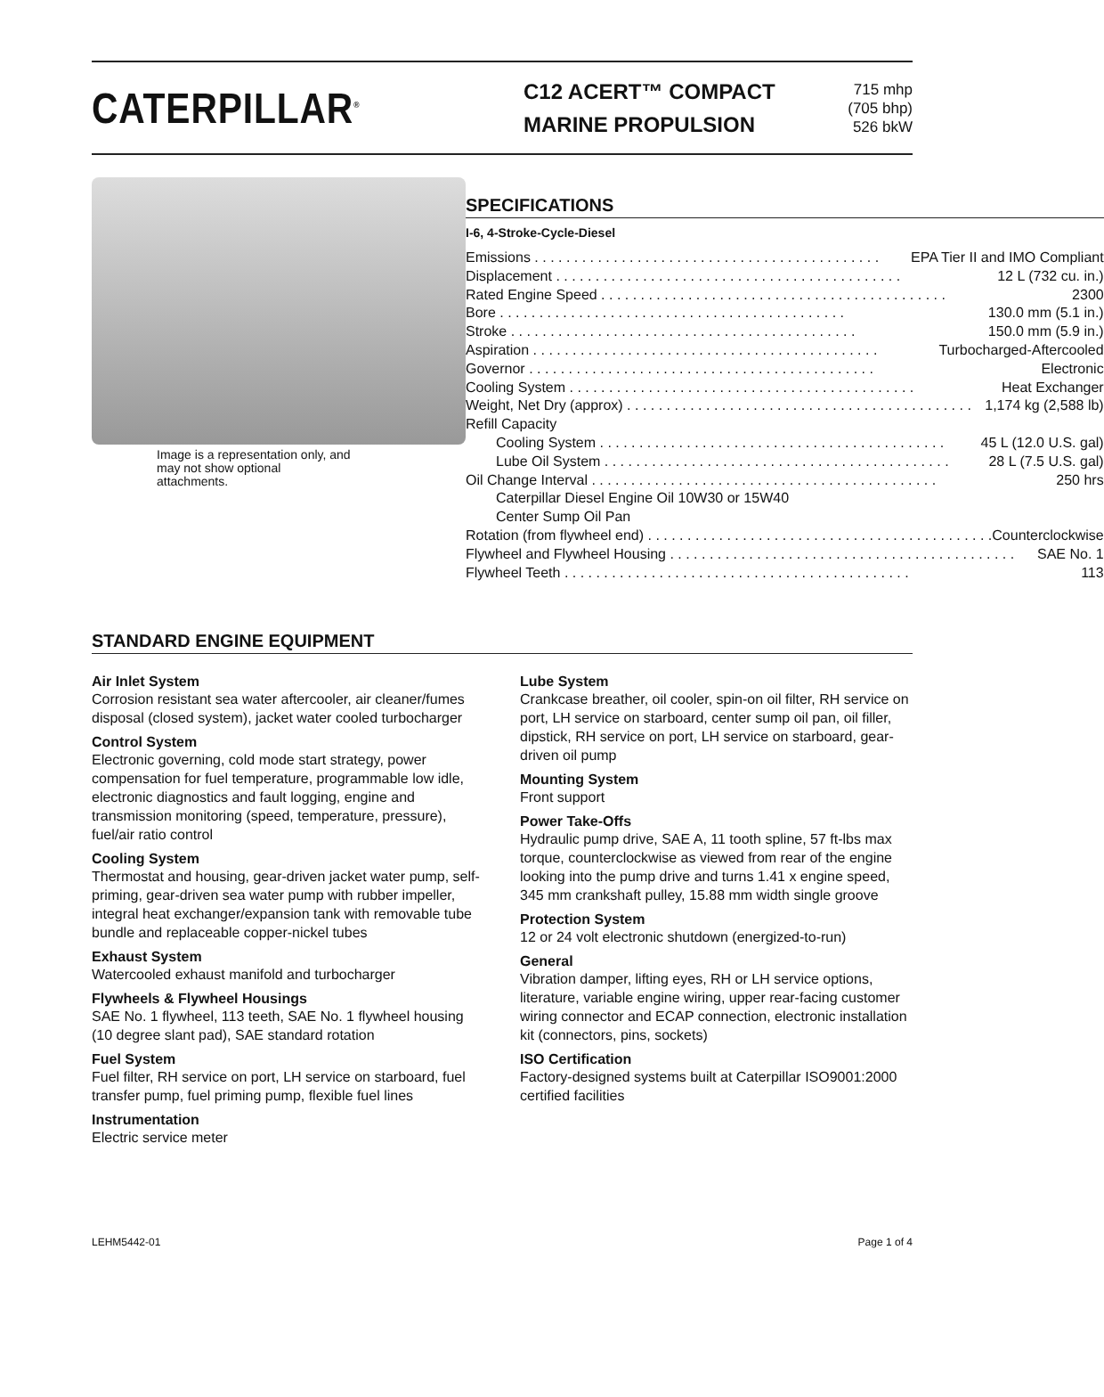CATERPILLAR<sup>®</sup>
C12 ACERT™ COMPACT
MARINE PROPULSION
715 mhp
(705 bhp)
526 bkW
Image is a representation only, and may not show optional attachments.
SPECIFICATIONS
I-6, 4-Stroke-Cycle-Diesel
Emissions EPA Tier II and IMO Compliant
Displacement 12 L (732 cu. in.)
Rated Engine Speed 2300
Bore 130.0 mm (5.1 in.)
Stroke 150.0 mm (5.9 in.)
Aspiration Turbocharged-Aftercooled
Governor Electronic
Cooling System Heat Exchanger
Weight, Net Dry (approx) 1,174 kg (2,588 lb)
Refill Capacity
Cooling System 45 L (12.0 U.S. gal)
Lube Oil System 28 L (7.5 U.S. gal)
Oil Change Interval 250 hrs
Caterpillar Diesel Engine Oil 10W30 or 15W40
Center Sump Oil Pan
Rotation (from flywheel end) Counterclockwise
Flywheel and Flywheel Housing SAE No. 1
Flywheel Teeth 113
STANDARD ENGINE EQUIPMENT
Air Inlet System
Corrosion resistant sea water aftercooler, air cleaner/fumes disposal (closed system), jacket water cooled turbocharger
Control System
Electronic governing, cold mode start strategy, power compensation for fuel temperature, programmable low idle, electronic diagnostics and fault logging, engine and transmission monitoring (speed, temperature, pressure), fuel/air ratio control
Cooling System
Thermostat and housing, gear-driven jacket water pump, self-priming, gear-driven sea water pump with rubber impeller, integral heat exchanger/expansion tank with removable tube bundle and replaceable copper-nickel tubes
Exhaust System
Watercooled exhaust manifold and turbocharger
Flywheels & Flywheel Housings
SAE No. 1 flywheel, 113 teeth, SAE No. 1 flywheel housing (10 degree slant pad), SAE standard rotation
Fuel System
Fuel filter, RH service on port, LH service on starboard, fuel transfer pump, fuel priming pump, flexible fuel lines
Instrumentation
Electric service meter
Lube System
Crankcase breather, oil cooler, spin-on oil filter, RH service on port, LH service on starboard, center sump oil pan, oil filler, dipstick, RH service on port, LH service on starboard, gear-driven oil pump
Mounting System
Front support
Power Take-Offs
Hydraulic pump drive, SAE A, 11 tooth spline, 57 ft-lbs max torque, counterclockwise as viewed from rear of the engine looking into the pump drive and turns 1.41 x engine speed, 345 mm crankshaft pulley, 15.88 mm width single groove
Protection System
12 or 24 volt electronic shutdown (energized-to-run)
General
Vibration damper, lifting eyes, RH or LH service options, literature, variable engine wiring, upper rear-facing customer wiring connector and ECAP connection, electronic installation kit (connectors, pins, sockets)
ISO Certification
Factory-designed systems built at Caterpillar ISO9001:2000 certified facilities
LEHM5442-01 Page 1 of 4